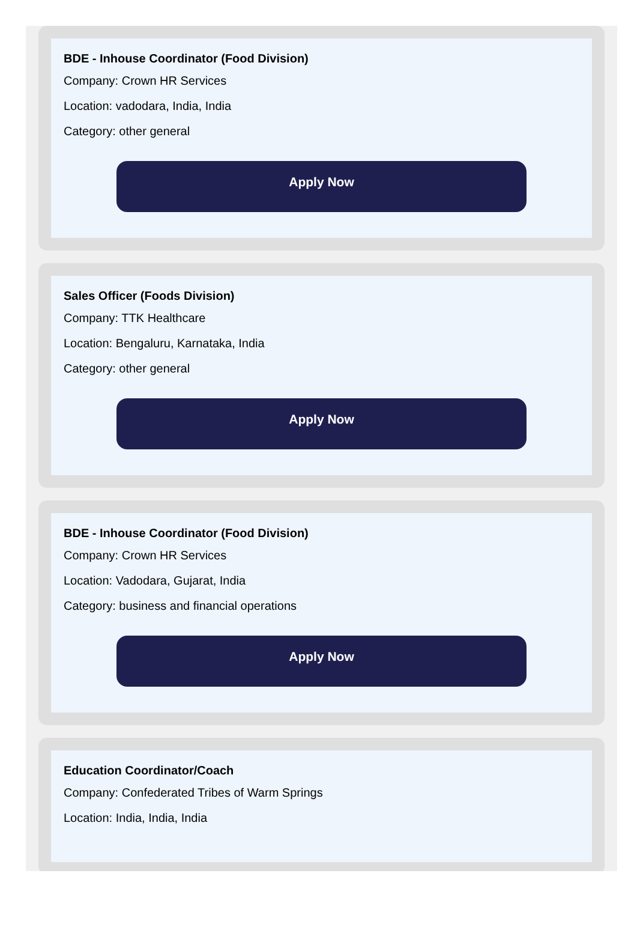BDE - Inhouse Coordinator (Food Division)
Company: Crown HR Services
Location: vadodara, India, India
Category: other general
Apply Now
Sales Officer (Foods Division)
Company: TTK Healthcare
Location: Bengaluru, Karnataka, India
Category: other general
Apply Now
BDE - Inhouse Coordinator (Food Division)
Company: Crown HR Services
Location: Vadodara, Gujarat, India
Category: business and financial operations
Apply Now
Education Coordinator/Coach
Company: Confederated Tribes of Warm Springs
Location: India, India, India